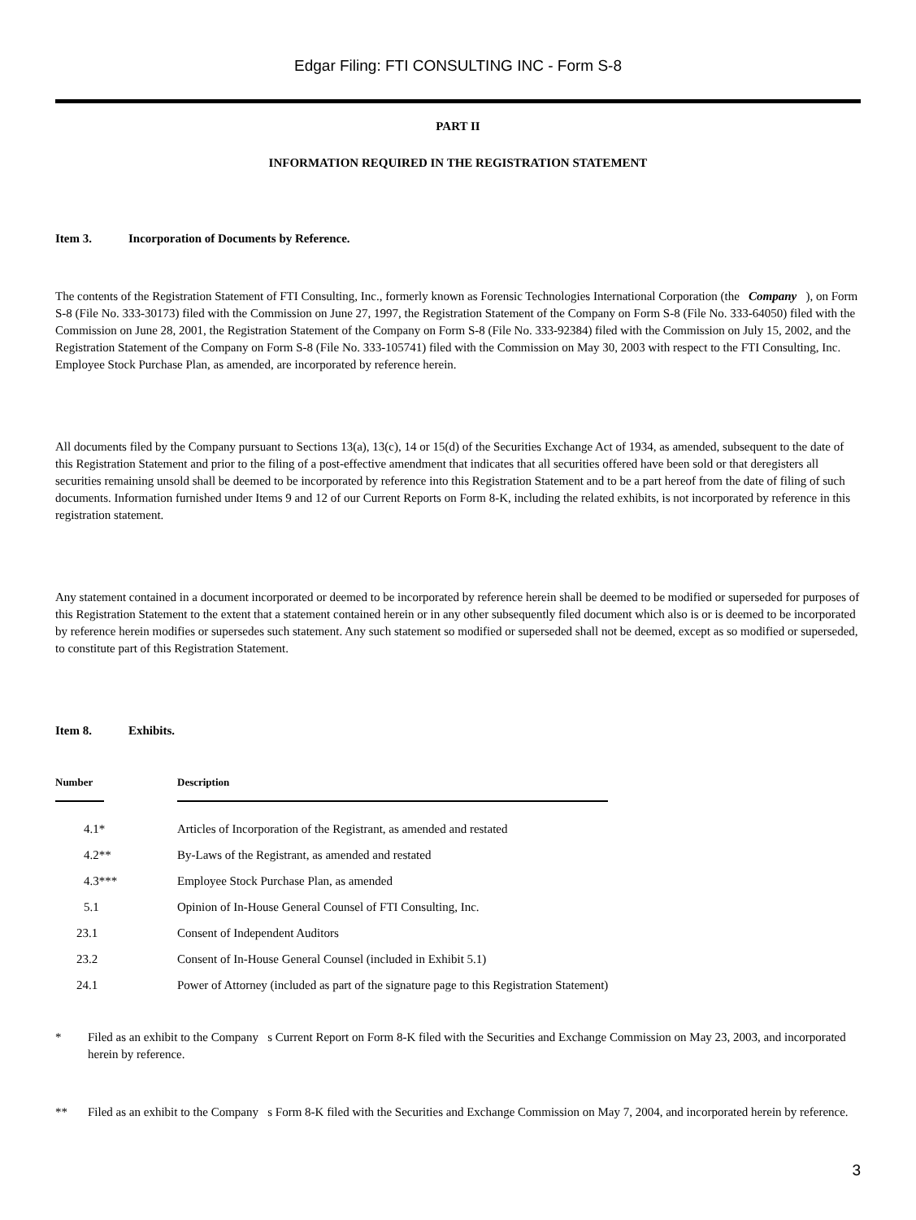Edgar Filing: FTI CONSULTING INC - Form S-8
PART II
INFORMATION REQUIRED IN THE REGISTRATION STATEMENT
Item 3. Incorporation of Documents by Reference.
The contents of the Registration Statement of FTI Consulting, Inc., formerly known as Forensic Technologies International Corporation (the Company ), on Form S-8 (File No. 333-30173) filed with the Commission on June 27, 1997, the Registration Statement of the Company on Form S-8 (File No. 333-64050) filed with the Commission on June 28, 2001, the Registration Statement of the Company on Form S-8 (File No. 333-92384) filed with the Commission on July 15, 2002, and the Registration Statement of the Company on Form S-8 (File No. 333-105741) filed with the Commission on May 30, 2003 with respect to the FTI Consulting, Inc. Employee Stock Purchase Plan, as amended, are incorporated by reference herein.
All documents filed by the Company pursuant to Sections 13(a), 13(c), 14 or 15(d) of the Securities Exchange Act of 1934, as amended, subsequent to the date of this Registration Statement and prior to the filing of a post-effective amendment that indicates that all securities offered have been sold or that deregisters all securities remaining unsold shall be deemed to be incorporated by reference into this Registration Statement and to be a part hereof from the date of filing of such documents. Information furnished under Items 9 and 12 of our Current Reports on Form 8-K, including the related exhibits, is not incorporated by reference in this registration statement.
Any statement contained in a document incorporated or deemed to be incorporated by reference herein shall be deemed to be modified or superseded for purposes of this Registration Statement to the extent that a statement contained herein or in any other subsequently filed document which also is or is deemed to be incorporated by reference herein modifies or supersedes such statement. Any such statement so modified or superseded shall not be deemed, except as so modified or superseded, to constitute part of this Registration Statement.
Item 8. Exhibits.
| Number | | Description | |
| --- | --- | --- | --- |
| 4.1* | | Articles of Incorporation of the Registrant, as amended and restated | |
| 4.2** | | By-Laws of the Registrant, as amended and restated | |
| 4.3*** | | Employee Stock Purchase Plan, as amended | |
| 5.1 | | Opinion of In-House General Counsel of FTI Consulting, Inc. | |
| 23.1 | | Consent of Independent Auditors | |
| 23.2 | | Consent of In-House General Counsel (included in Exhibit 5.1) | |
| 24.1 | | Power of Attorney (included as part of the signature page to this Registration Statement) | |
* Filed as an exhibit to the Company s Current Report on Form 8-K filed with the Securities and Exchange Commission on May 23, 2003, and incorporated herein by reference.
** Filed as an exhibit to the Company s Form 8-K filed with the Securities and Exchange Commission on May 7, 2004, and incorporated herein by reference.
3